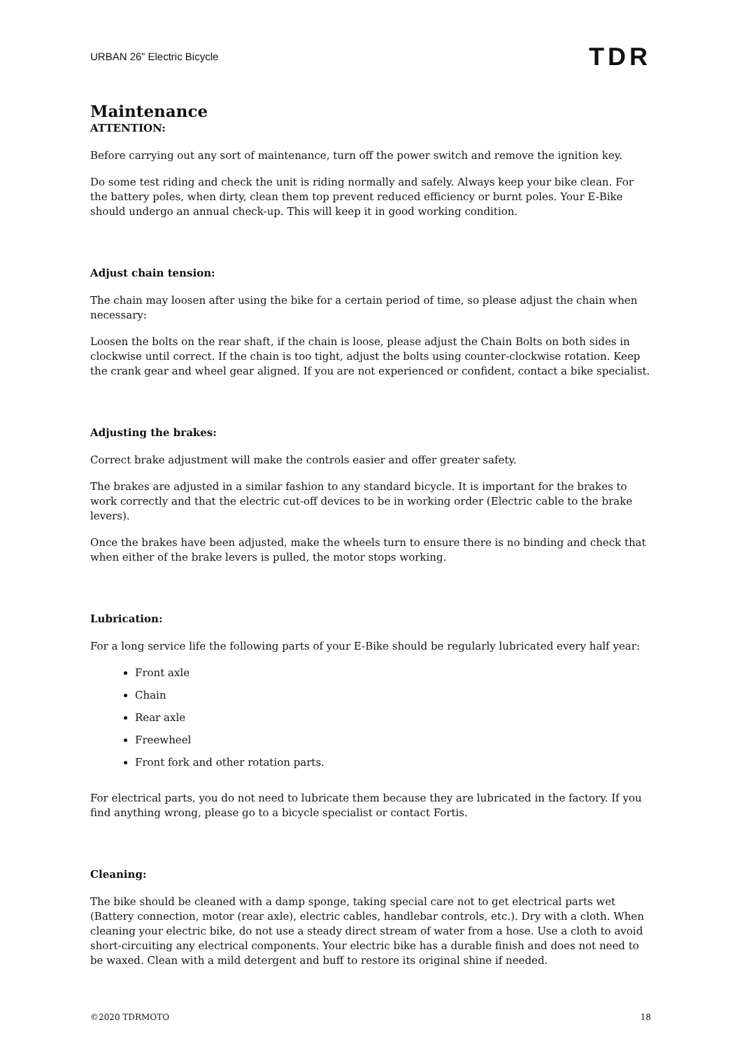URBAN 26” Electric Bicycle TDR
Maintenance
ATTENTION:
Before carrying out any sort of maintenance, turn off the power switch and remove the ignition key.
Do some test riding and check the unit is riding normally and safely. Always keep your bike clean. For the battery poles, when dirty, clean them top prevent reduced efficiency or burnt poles. Your E-Bike should undergo an annual check-up. This will keep it in good working condition.
Adjust chain tension:
The chain may loosen after using the bike for a certain period of time, so please adjust the chain when necessary:
Loosen the bolts on the rear shaft, if the chain is loose, please adjust the Chain Bolts on both sides in clockwise until correct. If the chain is too tight, adjust the bolts using counter-clockwise rotation. Keep the crank gear and wheel gear aligned. If you are not experienced or confident, contact a bike specialist.
Adjusting the brakes:
Correct brake adjustment will make the controls easier and offer greater safety.
The brakes are adjusted in a similar fashion to any standard bicycle. It is important for the brakes to work correctly and that the electric cut-off devices to be in working order (Electric cable to the brake levers).
Once the brakes have been adjusted, make the wheels turn to ensure there is no binding and check that when either of the brake levers is pulled, the motor stops working.
Lubrication:
For a long service life the following parts of your E-Bike should be regularly lubricated every half year:
Front axle
Chain
Rear axle
Freewheel
Front fork and other rotation parts.
For electrical parts, you do not need to lubricate them because they are lubricated in the factory. If you find anything wrong, please go to a bicycle specialist or contact Fortis.
Cleaning:
The bike should be cleaned with a damp sponge, taking special care not to get electrical parts wet (Battery connection, motor (rear axle), electric cables, handlebar controls, etc.). Dry with a cloth. When cleaning your electric bike, do not use a steady direct stream of water from a hose. Use a cloth to avoid short-circuiting any electrical components. Your electric bike has a durable finish and does not need to be waxed. Clean with a mild detergent and buff to restore its original shine if needed.
©2020 TDRMOTO 18